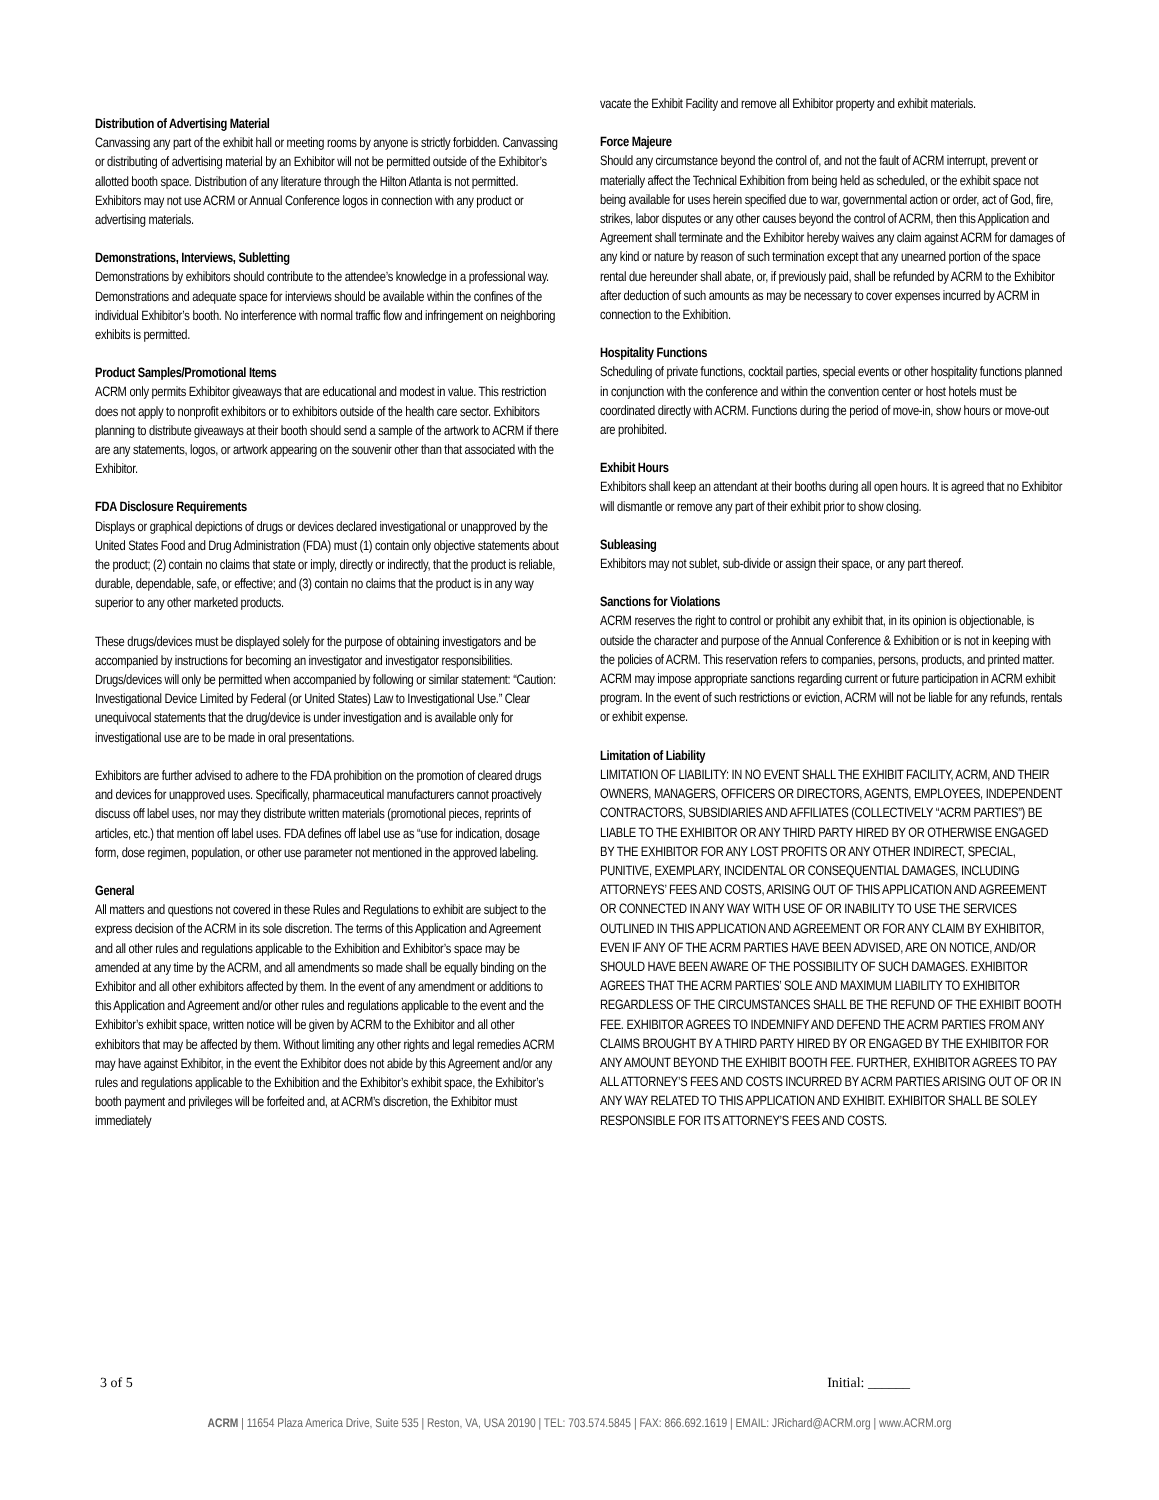Distribution of Advertising Material
Canvassing any part of the exhibit hall or meeting rooms by anyone is strictly forbidden. Canvassing or distributing of advertising material by an Exhibitor will not be permitted outside of the Exhibitor’s allotted booth space. Distribution of any literature through the Hilton Atlanta is not permitted. Exhibitors may not use ACRM or Annual Conference logos in connection with any product or advertising materials.
Demonstrations, Interviews, Subletting
Demonstrations by exhibitors should contribute to the attendee’s knowledge in a professional way. Demonstrations and adequate space for interviews should be available within the confines of the individual Exhibitor’s booth. No interference with normal traffic flow and infringement on neighboring exhibits is permitted.
Product Samples/Promotional Items
ACRM only permits Exhibitor giveaways that are educational and modest in value. This restriction does not apply to nonprofit exhibitors or to exhibitors outside of the health care sector. Exhibitors planning to distribute giveaways at their booth should send a sample of the artwork to ACRM if there are any statements, logos, or artwork appearing on the souvenir other than that associated with the Exhibitor.
FDA Disclosure Requirements
Displays or graphical depictions of drugs or devices declared investigational or unapproved by the United States Food and Drug Administration (FDA) must (1) contain only objective statements about the product; (2) contain no claims that state or imply, directly or indirectly, that the product is reliable, durable, dependable, safe, or effective; and (3) contain no claims that the product is in any way superior to any other marketed products.
These drugs/devices must be displayed solely for the purpose of obtaining investigators and be accompanied by instructions for becoming an investigator and investigator responsibilities. Drugs/devices will only be permitted when accompanied by following or similar statement: “Caution: Investigational Device Limited by Federal (or United States) Law to Investigational Use.” Clear unequivocal statements that the drug/device is under investigation and is available only for investigational use are to be made in oral presentations.
Exhibitors are further advised to adhere to the FDA prohibition on the promotion of cleared drugs and devices for unapproved uses. Specifically, pharmaceutical manufacturers cannot proactively discuss off label uses, nor may they distribute written materials (promotional pieces, reprints of articles, etc.) that mention off label uses. FDA defines off label use as “use for indication, dosage form, dose regimen, population, or other use parameter not mentioned in the approved labeling.
General
All matters and questions not covered in these Rules and Regulations to exhibit are subject to the express decision of the ACRM in its sole discretion. The terms of this Application and Agreement and all other rules and regulations applicable to the Exhibition and Exhibitor’s space may be amended at any time by the ACRM, and all amendments so made shall be equally binding on the Exhibitor and all other exhibitors affected by them. In the event of any amendment or additions to this Application and Agreement and/or other rules and regulations applicable to the event and the Exhibitor’s exhibit space, written notice will be given by ACRM to the Exhibitor and all other exhibitors that may be affected by them. Without limiting any other rights and legal remedies ACRM may have against Exhibitor, in the event the Exhibitor does not abide by this Agreement and/or any rules and regulations applicable to the Exhibition and the Exhibitor’s exhibit space, the Exhibitor’s booth payment and privileges will be forfeited and, at ACRM’s discretion, the Exhibitor must immediately
vacate the Exhibit Facility and remove all Exhibitor property and exhibit materials.
Force Majeure
Should any circumstance beyond the control of, and not the fault of ACRM interrupt, prevent or materially affect the Technical Exhibition from being held as scheduled, or the exhibit space not being available for uses herein specified due to war, governmental action or order, act of God, fire, strikes, labor disputes or any other causes beyond the control of ACRM, then this Application and Agreement shall terminate and the Exhibitor hereby waives any claim against ACRM for damages of any kind or nature by reason of such termination except that any unearned portion of the space rental due hereunder shall abate, or, if previously paid, shall be refunded by ACRM to the Exhibitor after deduction of such amounts as may be necessary to cover expenses incurred by ACRM in connection to the Exhibition.
Hospitality Functions
Scheduling of private functions, cocktail parties, special events or other hospitality functions planned in conjunction with the conference and within the convention center or host hotels must be coordinated directly with ACRM. Functions during the period of move-in, show hours or move-out are prohibited.
Exhibit Hours
Exhibitors shall keep an attendant at their booths during all open hours. It is agreed that no Exhibitor will dismantle or remove any part of their exhibit prior to show closing.
Subleasing
Exhibitors may not sublet, sub-divide or assign their space, or any part thereof.
Sanctions for Violations
ACRM reserves the right to control or prohibit any exhibit that, in its opinion is objectionable, is outside the character and purpose of the Annual Conference & Exhibition or is not in keeping with the policies of ACRM. This reservation refers to companies, persons, products, and printed matter. ACRM may impose appropriate sanctions regarding current or future participation in ACRM exhibit program. In the event of such restrictions or eviction, ACRM will not be liable for any refunds, rentals or exhibit expense.
Limitation of Liability
LIMITATION OF LIABILITY: IN NO EVENT SHALL THE EXHIBIT FACILITY, ACRM, AND THEIR OWNERS, MANAGERS, OFFICERS OR DIRECTORS, AGENTS, EMPLOYEES, INDEPENDENT CONTRACTORS, SUBSIDIARIES AND AFFILIATES (COLLECTIVELY “ACRM PARTIES”) BE LIABLE TO THE EXHIBITOR OR ANY THIRD PARTY HIRED BY OR OTHERWISE ENGAGED BY THE EXHIBITOR FOR ANY LOST PROFITS OR ANY OTHER INDIRECT, SPECIAL, PUNITIVE, EXEMPLARY, INCIDENTAL OR CONSEQUENTIAL DAMAGES, INCLUDING ATTORNEYS’ FEES AND COSTS, ARISING OUT OF THIS APPLICATION AND AGREEMENT OR CONNECTED IN ANY WAY WITH USE OF OR INABILITY TO USE THE SERVICES OUTLINED IN THIS APPLICATION AND AGREEMENT OR FOR ANY CLAIM BY EXHIBITOR, EVEN IF ANY OF THE ACRM PARTIES HAVE BEEN ADVISED, ARE ON NOTICE, AND/OR SHOULD HAVE BEEN AWARE OF THE POSSIBILITY OF SUCH DAMAGES. EXHIBITOR AGREES THAT THE ACRM PARTIES’ SOLE AND MAXIMUM LIABILITY TO EXHIBITOR REGARDLESS OF THE CIRCUMSTANCES SHALL BE THE REFUND OF THE EXHIBIT BOOTH FEE. EXHIBITOR AGREES TO INDEMNIFY AND DEFEND THE ACRM PARTIES FROM ANY CLAIMS BROUGHT BY A THIRD PARTY HIRED BY OR ENGAGED BY THE EXHIBITOR FOR ANY AMOUNT BEYOND THE EXHIBIT BOOTH FEE. FURTHER, EXHIBITOR AGREES TO PAY ALL ATTORNEY’S FEES AND COSTS INCURRED BY ACRM PARTIES ARISING OUT OF OR IN ANY WAY RELATED TO THIS APPLICATION AND EXHIBIT. EXHIBITOR SHALL BE SOLEY RESPONSIBLE FOR ITS ATTORNEY’S FEES AND COSTS.
3 of 5 Initial: ______
ACRM | 11654 Plaza America Drive, Suite 535 | Reston, VA, USA 20190 | TEL: 703.574.5845 | FAX: 866.692.1619 | EMAIL: JRichard@ACRM.org | www.ACRM.org